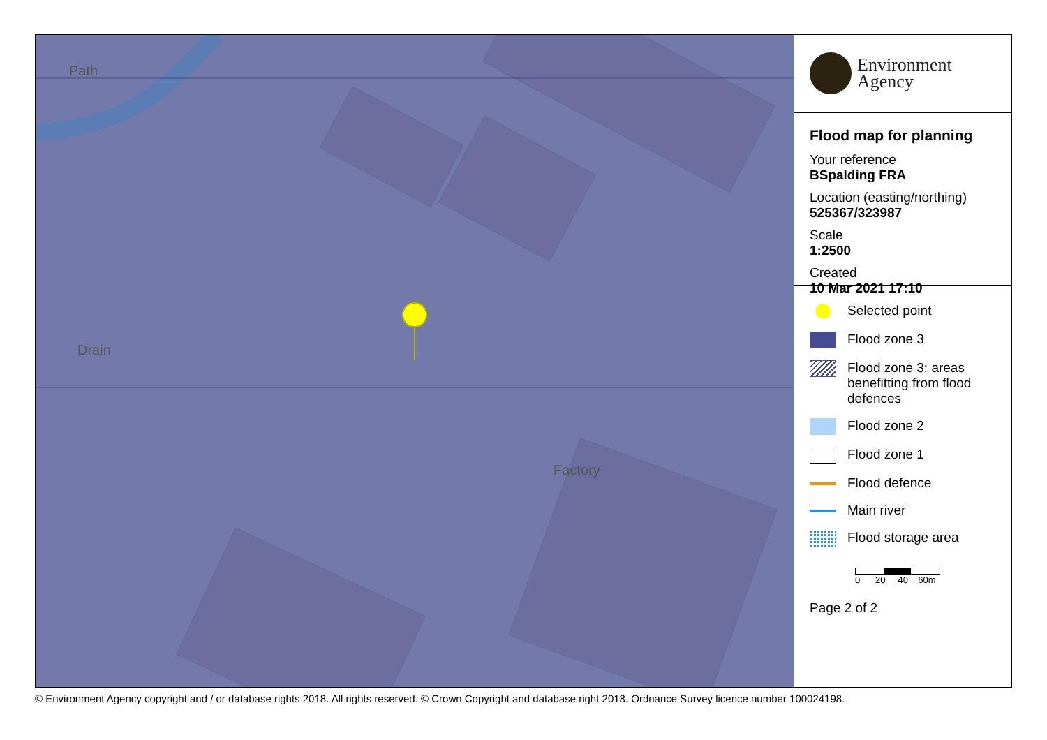Factory
Path
Drain
Environment
Agency
Flood map for planning
Your reference
BSpalding FRA
Location (easting/northing)
525367/323987
Scale
1:2500
Created
10 Mar 2021 17:10
Selected point
Flood zone 3
Flood zone 3: areas
benefitting from flood
defences
Flood zone 2
Flood zone 1
Flood defence
Main river
Flood storage area
0 20 40 60m
Page 2 of 2
© Environment Agency copyright and / or database rights 2018. All rights reserved. © Crown Copyright and database right 2018. Ordnance Survey licence number 100024198.